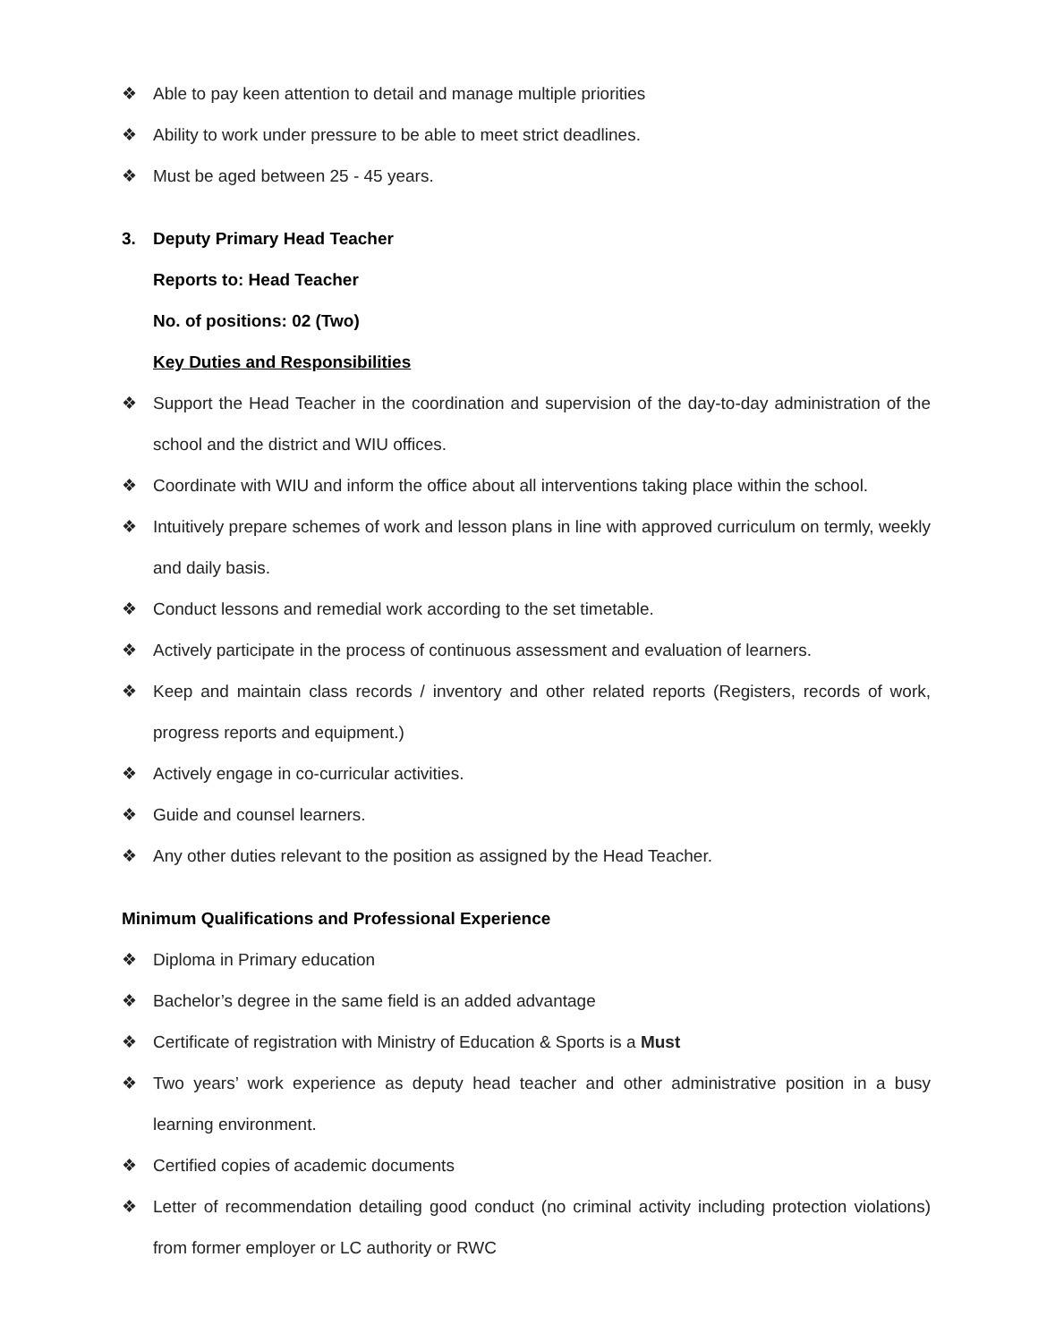❖ Able to pay keen attention to detail and manage multiple priorities
❖ Ability to work under pressure to be able to meet strict deadlines.
❖ Must be aged between 25 - 45 years.
3. Deputy Primary Head Teacher
Reports to: Head Teacher
No. of positions: 02 (Two)
Key Duties and Responsibilities
❖ Support the Head Teacher in the coordination and supervision of the day-to-day administration of the school and the district and WIU offices.
❖ Coordinate with WIU and inform the office about all interventions taking place within the school.
❖ Intuitively prepare schemes of work and lesson plans in line with approved curriculum on termly, weekly and daily basis.
❖ Conduct lessons and remedial work according to the set timetable.
❖ Actively participate in the process of continuous assessment and evaluation of learners.
❖ Keep and maintain class records / inventory and other related reports (Registers, records of work, progress reports and equipment.)
❖ Actively engage in co-curricular activities.
❖ Guide and counsel learners.
❖ Any other duties relevant to the position as assigned by the Head Teacher.
Minimum Qualifications and Professional Experience
❖ Diploma in Primary education
❖ Bachelor’s degree in the same field is an added advantage
❖ Certificate of registration with Ministry of Education & Sports is a Must
❖ Two years’ work experience as deputy head teacher and other administrative position in a busy learning environment.
❖ Certified copies of academic documents
❖ Letter of recommendation detailing good conduct (no criminal activity including protection violations) from former employer or LC authority or RWC